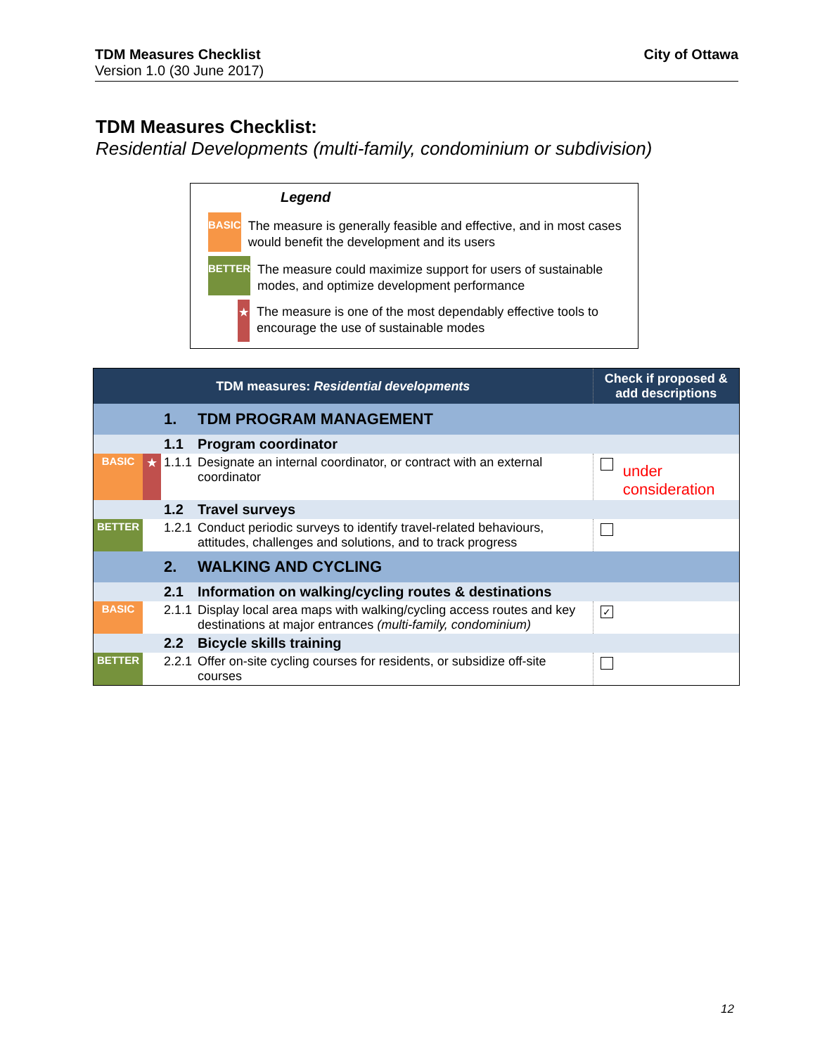TDM Measures Checklist
Version 1.0 (30 June 2017)
City of Ottawa
TDM Measures Checklist:
Residential Developments (multi-family, condominium or subdivision)
Legend
BASIC
The measure is generally feasible and effective, and in most cases would benefit the development and its users
BETTER
The measure could maximize support for users of sustainable modes, and optimize development performance
★
The measure is one of the most dependably effective tools to encourage the use of sustainable modes
| TDM measures: Residential developments | | | | Check if proposed & add descriptions | |
| --- | --- | --- | --- | --- | --- |
| | | 1. | TDM PROGRAM MANAGEMENT | | |
| | | 1.1 | Program coordinator | | |
| BASIC | ★ | 1.1.1 | Designate an internal coordinator, or contract with an external coordinator | | under consideration |
| | | 1.2 | Travel surveys | | |
| BETTER | | 1.2.1 | Conduct periodic surveys to identify travel-related behaviours, attitudes, challenges and solutions, and to track progress | | |
| | | 2. | WALKING AND CYCLING | | |
| | | 2.1 | Information on walking/cycling routes & destinations | | |
| BASIC | | 2.1.1 | Display local area maps with walking/cycling access routes and key destinations at major entrances (multi-family, condominium) | ✓ | |
| | | 2.2 | Bicycle skills training | | |
| BETTER | | 2.2.1 | Offer on-site cycling courses for residents, or subsidize off-site courses | | |
12